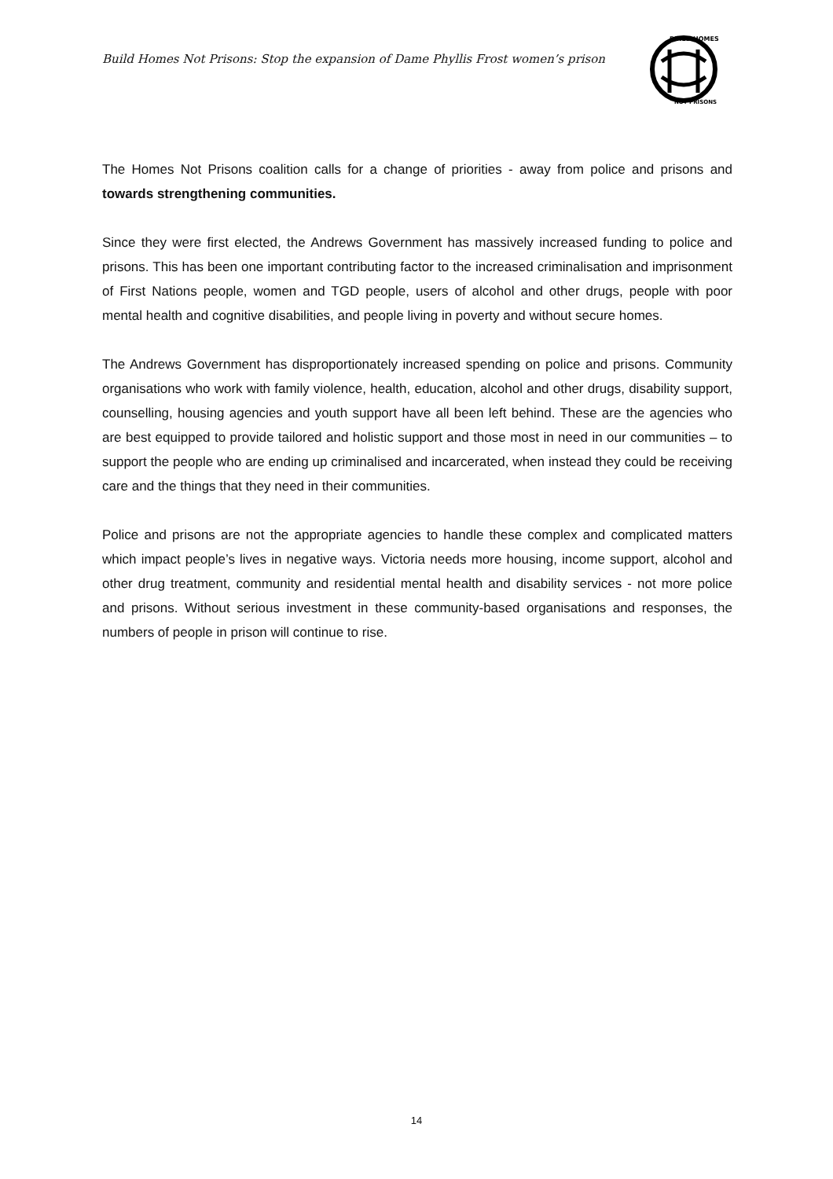Build Homes Not Prisons: Stop the expansion of Dame Phyllis Frost women’s prison
BUILD HOMES
NOT PRISONS
The Homes Not Prisons coalition calls for a change of priorities - away from police and prisons and towards strengthening communities.
Since they were first elected, the Andrews Government has massively increased funding to police and prisons. This has been one important contributing factor to the increased criminalisation and imprisonment of First Nations people, women and TGD people, users of alcohol and other drugs, people with poor mental health and cognitive disabilities, and people living in poverty and without secure homes.
The Andrews Government has disproportionately increased spending on police and prisons. Community organisations who work with family violence, health, education, alcohol and other drugs, disability support, counselling, housing agencies and youth support have all been left behind. These are the agencies who are best equipped to provide tailored and holistic support and those most in need in our communities – to support the people who are ending up criminalised and incarcerated, when instead they could be receiving care and the things that they need in their communities.
Police and prisons are not the appropriate agencies to handle these complex and complicated matters which impact people’s lives in negative ways. Victoria needs more housing, income support, alcohol and other drug treatment, community and residential mental health and disability services - not more police and prisons. Without serious investment in these community-based organisations and responses, the numbers of people in prison will continue to rise.
14